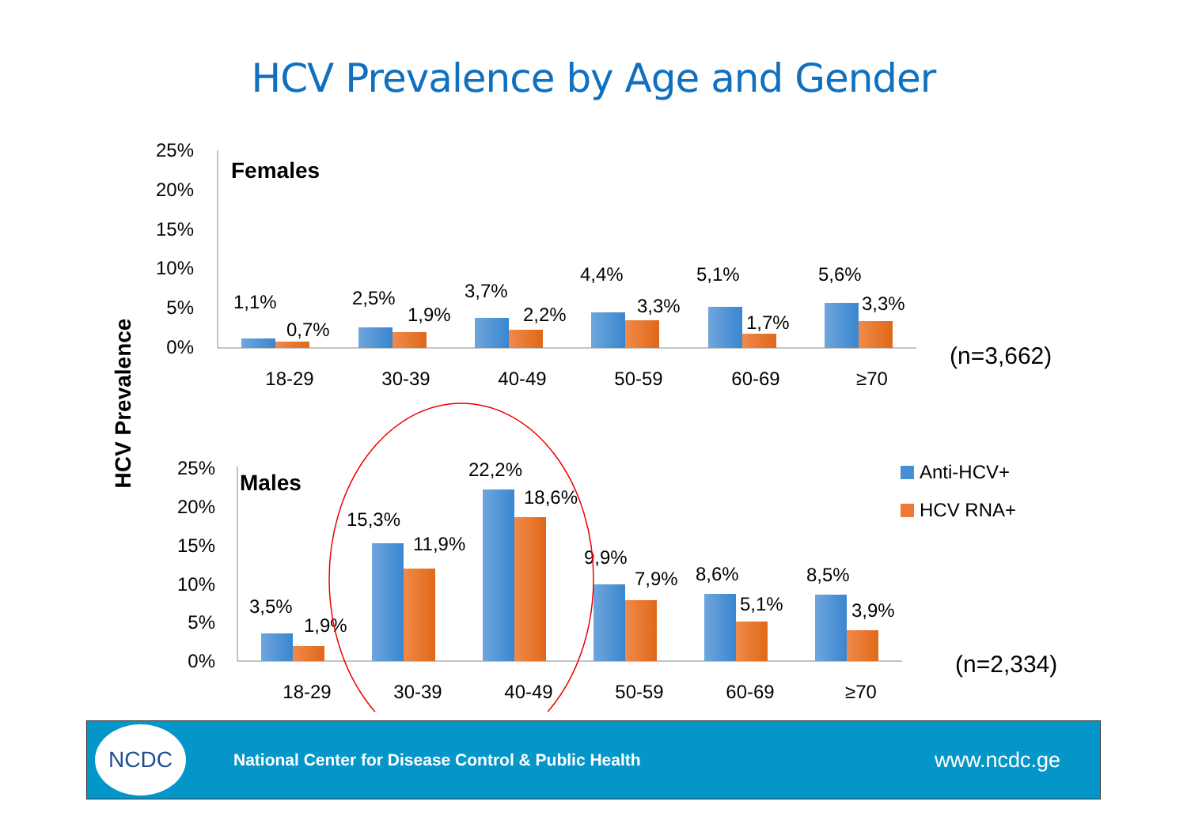HCV Prevalence by Age and Gender
HCV Prevalence
25%
20%
15%
10%
5%
0%
Females
1,1%
0,7%
2,5%
1,9%
3,7%
2,2%
4,4%
3,3%
5,1%
1,7%
5,6%
3,3%
18-29
30-39
40-49
50-59
60-69
≥70
(n=3,662)
25%
20%
15%
10%
5%
0%
Males
3,5%
1,9%
15,3%
11,9%
22,2%
18,6%
9,9%
7,9%
8,6%
5,1%
8,5%
3,9%
18-29
30-39
40-49
50-59
60-69
≥70
(n=2,334)
Anti-HCV+
HCV RNA+
NCDC
National Center for Disease Control & Public Health
www.ncdc.ge